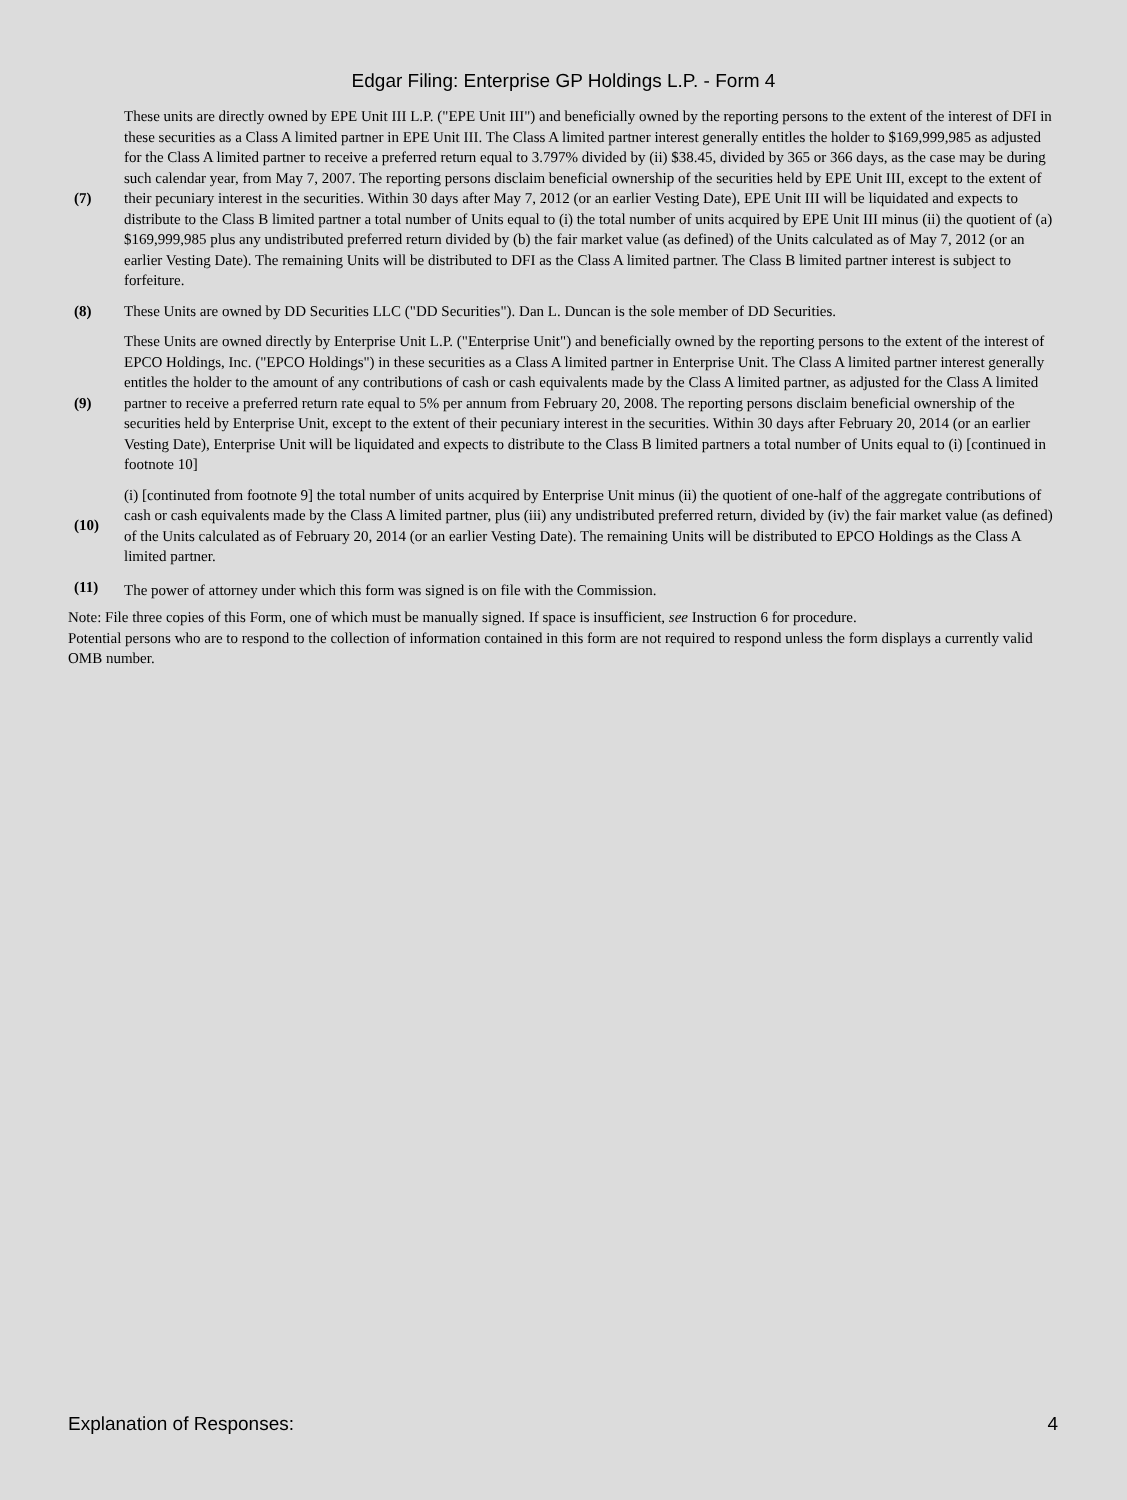Edgar Filing: Enterprise GP Holdings L.P. - Form 4
| (7) | These units are directly owned by EPE Unit III L.P. ("EPE Unit III") and beneficially owned by the reporting persons to the extent of the interest of DFI in these securities as a Class A limited partner in EPE Unit III. The Class A limited partner interest generally entitles the holder to $169,999,985 as adjusted for the Class A limited partner to receive a preferred return equal to 3.797% divided by (ii) $38.45, divided by 365 or 366 days, as the case may be during such calendar year, from May 7, 2007. The reporting persons disclaim beneficial ownership of the securities held by EPE Unit III, except to the extent of their pecuniary interest in the securities. Within 30 days after May 7, 2012 (or an earlier Vesting Date), EPE Unit III will be liquidated and expects to distribute to the Class B limited partner a total number of Units equal to (i) the total number of units acquired by EPE Unit III minus (ii) the quotient of (a) $169,999,985 plus any undistributed preferred return divided by (b) the fair market value (as defined) of the Units calculated as of May 7, 2012 (or an earlier Vesting Date). The remaining Units will be distributed to DFI as the Class A limited partner. The Class B limited partner interest is subject to forfeiture. |
| (8) | These Units are owned by DD Securities LLC ("DD Securities"). Dan L. Duncan is the sole member of DD Securities. |
| (9) | These Units are owned directly by Enterprise Unit L.P. ("Enterprise Unit") and beneficially owned by the reporting persons to the extent of the interest of EPCO Holdings, Inc. ("EPCO Holdings") in these securities as a Class A limited partner in Enterprise Unit. The Class A limited partner interest generally entitles the holder to the amount of any contributions of cash or cash equivalents made by the Class A limited partner, as adjusted for the Class A limited partner to receive a preferred return rate equal to 5% per annum from February 20, 2008. The reporting persons disclaim beneficial ownership of the securities held by Enterprise Unit, except to the extent of their pecuniary interest in the securities. Within 30 days after February 20, 2014 (or an earlier Vesting Date), Enterprise Unit will be liquidated and expects to distribute to the Class B limited partners a total number of Units equal to (i) [continued in footnote 10] |
| (10) | (i) [continuted from footnote 9] the total number of units acquired by Enterprise Unit minus (ii) the quotient of one-half of the aggregate contributions of cash or cash equivalents made by the Class A limited partner, plus (iii) any undistributed preferred return, divided by (iv) the fair market value (as defined) of the Units calculated as of February 20, 2014 (or an earlier Vesting Date). The remaining Units will be distributed to EPCO Holdings as the Class A limited partner. |
| (11) | The power of attorney under which this form was signed is on file with the Commission. |
Note: File three copies of this Form, one of which must be manually signed. If space is insufficient, see Instruction 6 for procedure.
Potential persons who are to respond to the collection of information contained in this form are not required to respond unless the form displays a currently valid OMB number.
Explanation of Responses: 4